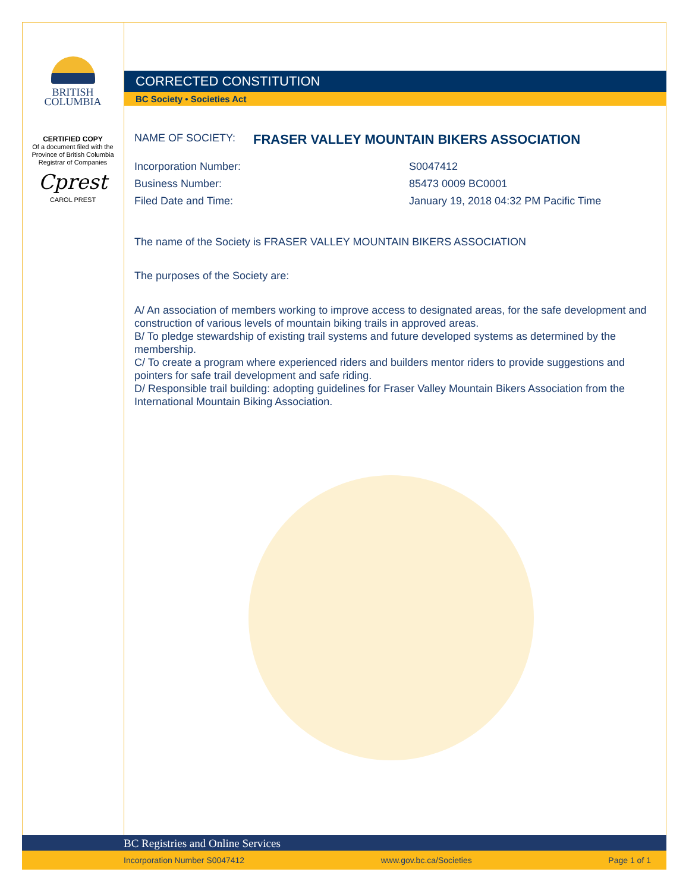BRITISH
COLUMBIA
CERTIFIED COPY
Of a document filed with the
Province of British Columbia
Registrar of Companies
Cprest
CAROL PREST
CORRECTED CONSTITUTION
BC Society • Societies Act
NAME OF SOCIETY: FRASER VALLEY MOUNTAIN BIKERS ASSOCIATION
Incorporation Number: S0047412
Business Number: 85473 0009 BC0001
Filed Date and Time: January 19, 2018 04:32 PM Pacific Time
The name of the Society is FRASER VALLEY MOUNTAIN BIKERS ASSOCIATION
The purposes of the Society are:
A/ An association of members working to improve access to designated areas, for the safe development and construction of various levels of mountain biking trails in approved areas.
B/ To pledge stewardship of existing trail systems and future developed systems as determined by the membership.
C/ To create a program where experienced riders and builders mentor riders to provide suggestions and pointers for safe trail development and safe riding.
D/ Responsible trail building: adopting guidelines for Fraser Valley Mountain Bikers Association from the International Mountain Biking Association.
BC Registries and Online Services
Incorporation Number S0047412 www.gov.bc.ca/Societies Page 1 of 1